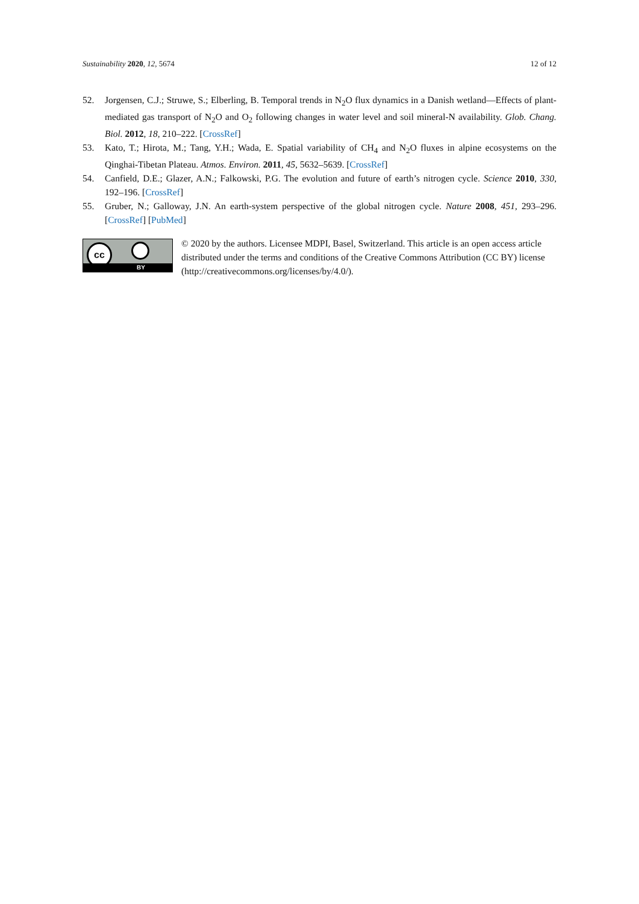Sustainability 2020, 12, 5674 12 of 12
52. Jorgensen, C.J.; Struwe, S.; Elberling, B. Temporal trends in N<sub>2</sub>O flux dynamics in a Danish wetland—Effects of plant-mediated gas transport of N<sub>2</sub>O and O<sub>2</sub> following changes in water level and soil mineral-N availability. Glob. Chang. Biol. 2012, 18, 210–222. [CrossRef]
53. Kato, T.; Hirota, M.; Tang, Y.H.; Wada, E. Spatial variability of CH<sub>4</sub> and N<sub>2</sub>O fluxes in alpine ecosystems on the Qinghai-Tibetan Plateau. Atmos. Environ. 2011, 45, 5632–5639. [CrossRef]
54. Canfield, D.E.; Glazer, A.N.; Falkowski, P.G. The evolution and future of earth’s nitrogen cycle. Science 2010, 330, 192–196. [CrossRef]
55. Gruber, N.; Galloway, J.N. An earth-system perspective of the global nitrogen cycle. Nature 2008, 451, 293–296. [CrossRef] [PubMed]
cc
BY
© 2020 by the authors. Licensee MDPI, Basel, Switzerland. This article is an open access article distributed under the terms and conditions of the Creative Commons Attribution (CC BY) license (http://creativecommons.org/licenses/by/4.0/).